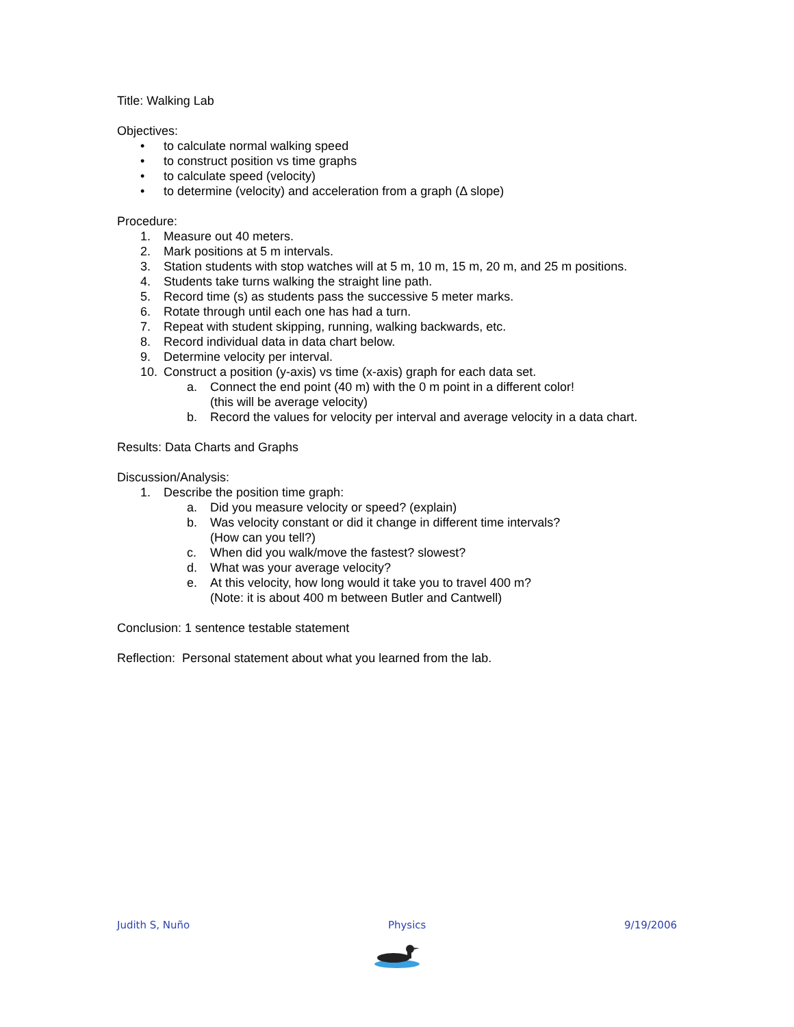Title: Walking Lab
Objectives:
• to calculate normal walking speed
• to construct position vs time graphs
• to calculate speed (velocity)
• to determine (velocity) and acceleration from a graph (Δ slope)
Procedure:
1. Measure out 40 meters.
2. Mark positions at 5 m intervals.
3. Station students with stop watches will at 5 m, 10 m, 15 m, 20 m, and 25 m positions.
4. Students take turns walking the straight line path.
5. Record time (s) as students pass the successive 5 meter marks.
6. Rotate through until each one has had a turn.
7. Repeat with student skipping, running, walking backwards, etc.
8. Record individual data in data chart below.
9. Determine velocity per interval.
10. Construct a position (y-axis) vs time (x-axis) graph for each data set.
a. Connect the end point (40 m) with the 0 m point in a different color!
(this will be average velocity)
b. Record the values for velocity per interval and average velocity in a data chart.
Results: Data Charts and Graphs
Discussion/Analysis:
1. Describe the position time graph:
a. Did you measure velocity or speed? (explain)
b. Was velocity constant or did it change in different time intervals?
(How can you tell?)
c. When did you walk/move the fastest? slowest?
d. What was your average velocity?
e. At this velocity, how long would it take you to travel 400 m?
(Note: it is about 400 m between Butler and Cantwell)
Conclusion: 1 sentence testable statement
Reflection: Personal statement about what you learned from the lab.
Judith S, Nuño Physics 9/19/2006